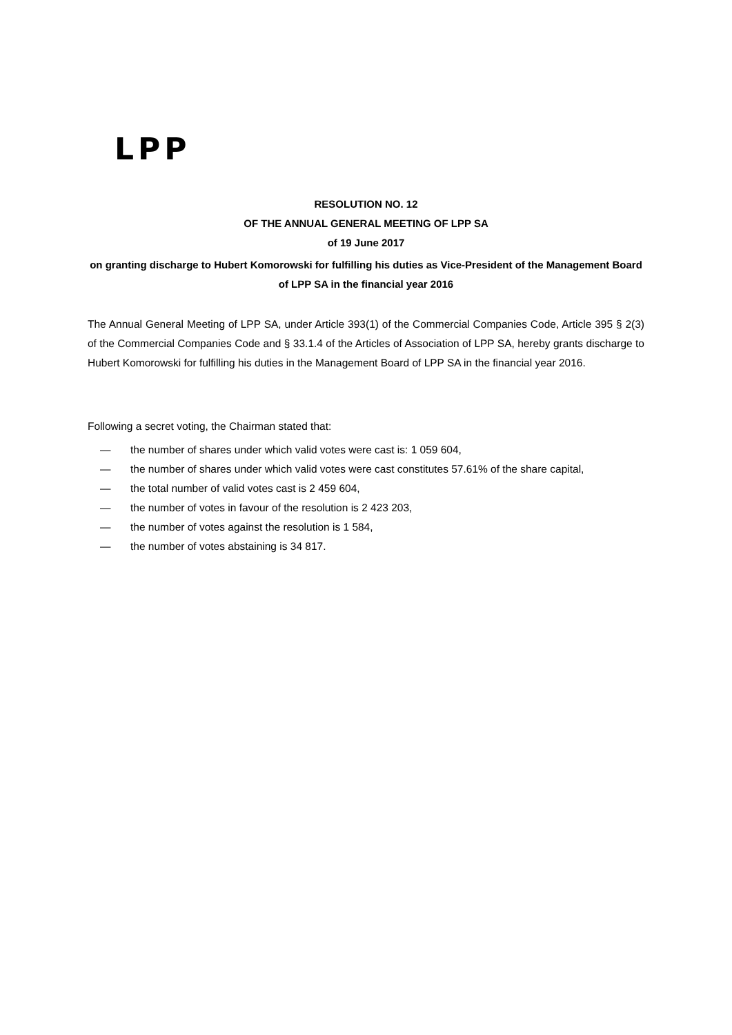LPP
RESOLUTION NO. 12
OF THE ANNUAL GENERAL MEETING OF LPP SA
of 19 June 2017
on granting discharge to Hubert Komorowski for fulfilling his duties as Vice-President of the Management Board of LPP SA in the financial year 2016
The Annual General Meeting of LPP SA, under Article 393(1) of the Commercial Companies Code, Article 395 § 2(3) of the Commercial Companies Code and § 33.1.4 of the Articles of Association of LPP SA, hereby grants discharge to Hubert Komorowski for fulfilling his duties in the Management Board of LPP SA in the financial year 2016.
Following a secret voting, the Chairman stated that:
— the number of shares under which valid votes were cast is: 1 059 604,
— the number of shares under which valid votes were cast constitutes 57.61% of the share capital,
— the total number of valid votes cast is 2 459 604,
— the number of votes in favour of the resolution is 2 423 203,
— the number of votes against the resolution is 1 584,
— the number of votes abstaining is 34 817.